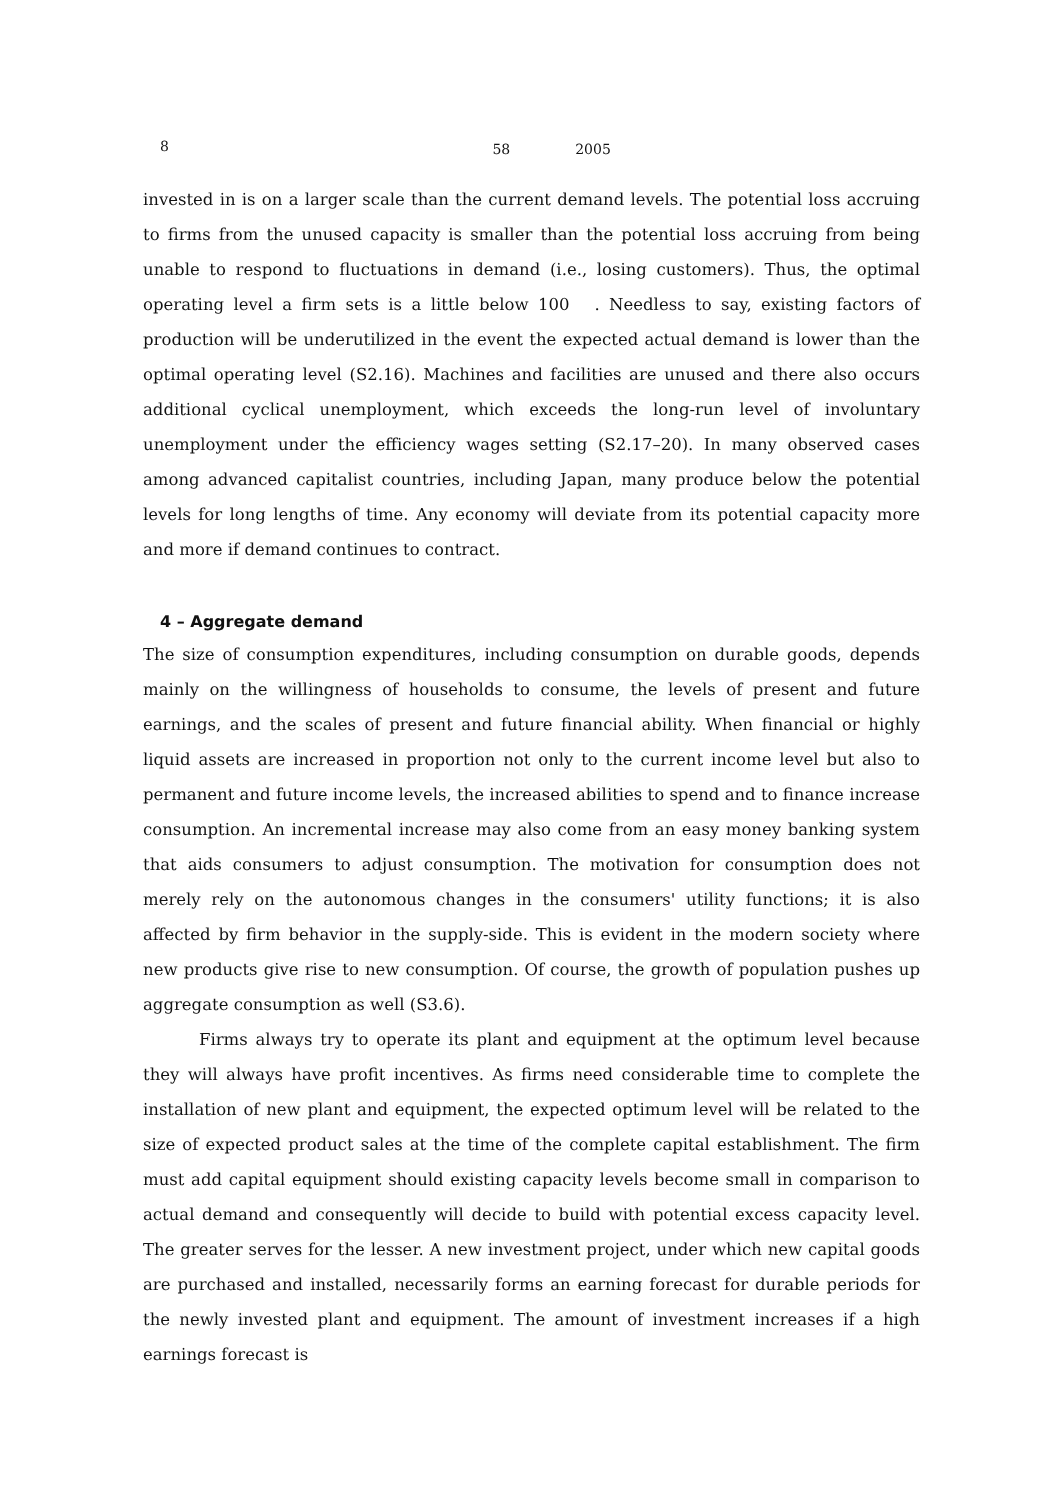8　　　　　　 　58　 　　　 2005　
invested in is on a larger scale than the current demand levels. The potential loss accruing to firms from the unused capacity is smaller than the potential loss accruing from being unable to respond to fluctuations in demand (i.e., losing customers). Thus, the optimal operating level a firm sets is a little below 100　. Needless to say, existing factors of production will be underutilized in the event the expected actual demand is lower than the optimal operating level (S2.16). Machines and facilities are unused and there also occurs additional cyclical unemployment, which exceeds the long-run level of involuntary unemployment under the efficiency wages setting (S2.17–20). In many observed cases among advanced capitalist countries, including Japan, many produce below the potential levels for long lengths of time. Any economy will deviate from its potential capacity more and more if demand continues to contract.
4 – Aggregate demand
The size of consumption expenditures, including consumption on durable goods, depends mainly on the willingness of households to consume, the levels of present and future earnings, and the scales of present and future financial ability. When financial or highly liquid assets are increased in proportion not only to the current income level but also to permanent and future income levels, the increased abilities to spend and to finance increase consumption. An incremental increase may also come from an easy money banking system that aids consumers to adjust consumption. The motivation for consumption does not merely rely on the autonomous changes in the consumers' utility functions; it is also affected by firm behavior in the supply-side. This is evident in the modern society where new products give rise to new consumption. Of course, the growth of population pushes up aggregate consumption as well (S3.6).
Firms always try to operate its plant and equipment at the optimum level because they will always have profit incentives. As firms need considerable time to complete the installation of new plant and equipment, the expected optimum level will be related to the size of expected product sales at the time of the complete capital establishment. The firm must add capital equipment should existing capacity levels become small in comparison to actual demand and consequently will decide to build with potential excess capacity level. The greater serves for the lesser. A new investment project, under which new capital goods are purchased and installed, necessarily forms an earning forecast for durable periods for the newly invested plant and equipment. The amount of investment increases if a high earnings forecast is